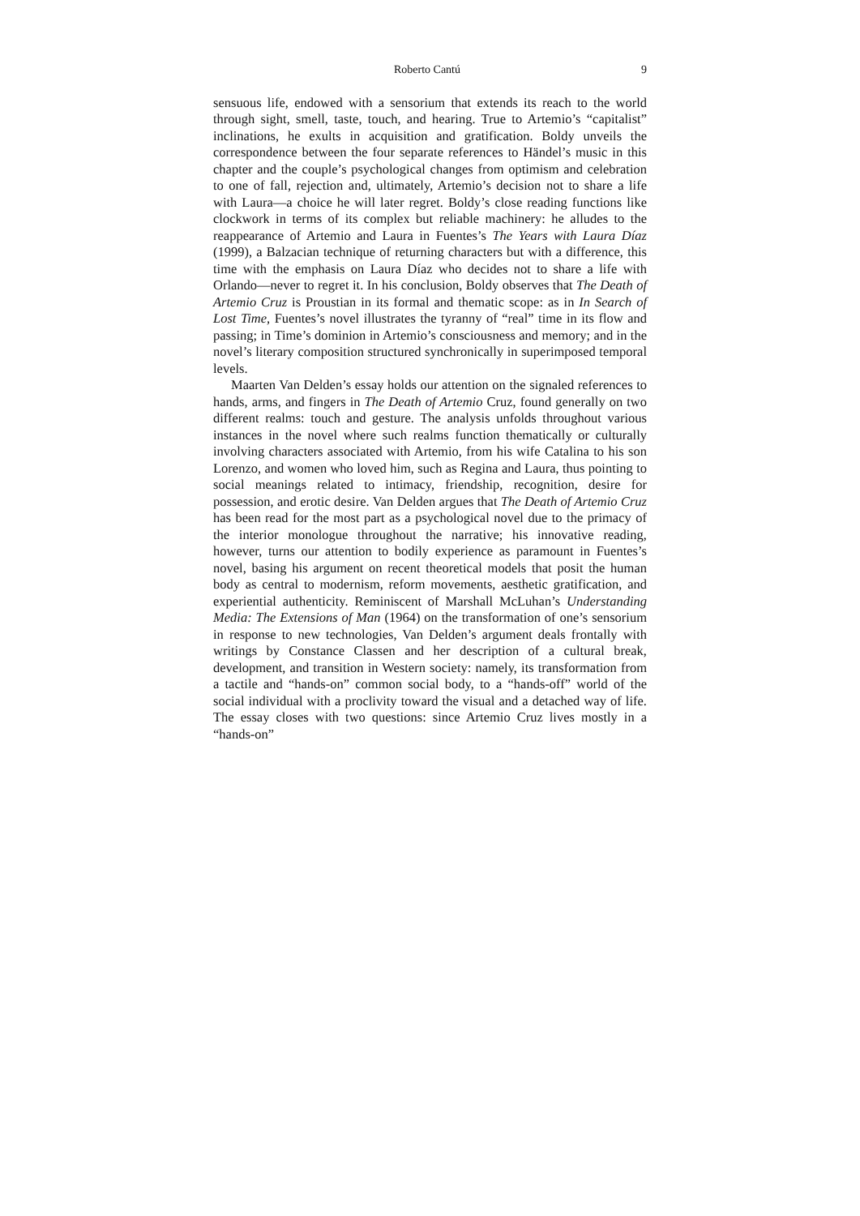Roberto Cantú 9
sensuous life, endowed with a sensorium that extends its reach to the world through sight, smell, taste, touch, and hearing. True to Artemio’s “capitalist” inclinations, he exults in acquisition and gratification. Boldy unveils the correspondence between the four separate references to Händel’s music in this chapter and the couple’s psychological changes from optimism and celebration to one of fall, rejection and, ultimately, Artemio’s decision not to share a life with Laura—a choice he will later regret. Boldy’s close reading functions like clockwork in terms of its complex but reliable machinery: he alludes to the reappearance of Artemio and Laura in Fuentes’s The Years with Laura Díaz (1999), a Balzacian technique of returning characters but with a difference, this time with the emphasis on Laura Díaz who decides not to share a life with Orlando—never to regret it. In his conclusion, Boldy observes that The Death of Artemio Cruz is Proustian in its formal and thematic scope: as in In Search of Lost Time, Fuentes’s novel illustrates the tyranny of “real” time in its flow and passing; in Time’s dominion in Artemio’s consciousness and memory; and in the novel’s literary composition structured synchronically in superimposed temporal levels.
Maarten Van Delden’s essay holds our attention on the signaled references to hands, arms, and fingers in The Death of Artemio Cruz, found generally on two different realms: touch and gesture. The analysis unfolds throughout various instances in the novel where such realms function thematically or culturally involving characters associated with Artemio, from his wife Catalina to his son Lorenzo, and women who loved him, such as Regina and Laura, thus pointing to social meanings related to intimacy, friendship, recognition, desire for possession, and erotic desire. Van Delden argues that The Death of Artemio Cruz has been read for the most part as a psychological novel due to the primacy of the interior monologue throughout the narrative; his innovative reading, however, turns our attention to bodily experience as paramount in Fuentes’s novel, basing his argument on recent theoretical models that posit the human body as central to modernism, reform movements, aesthetic gratification, and experiential authenticity. Reminiscent of Marshall McLuhan’s Understanding Media: The Extensions of Man (1964) on the transformation of one’s sensorium in response to new technologies, Van Delden’s argument deals frontally with writings by Constance Classen and her description of a cultural break, development, and transition in Western society: namely, its transformation from a tactile and “hands-on” common social body, to a “hands-off” world of the social individual with a proclivity toward the visual and a detached way of life. The essay closes with two questions: since Artemio Cruz lives mostly in a “hands-on”